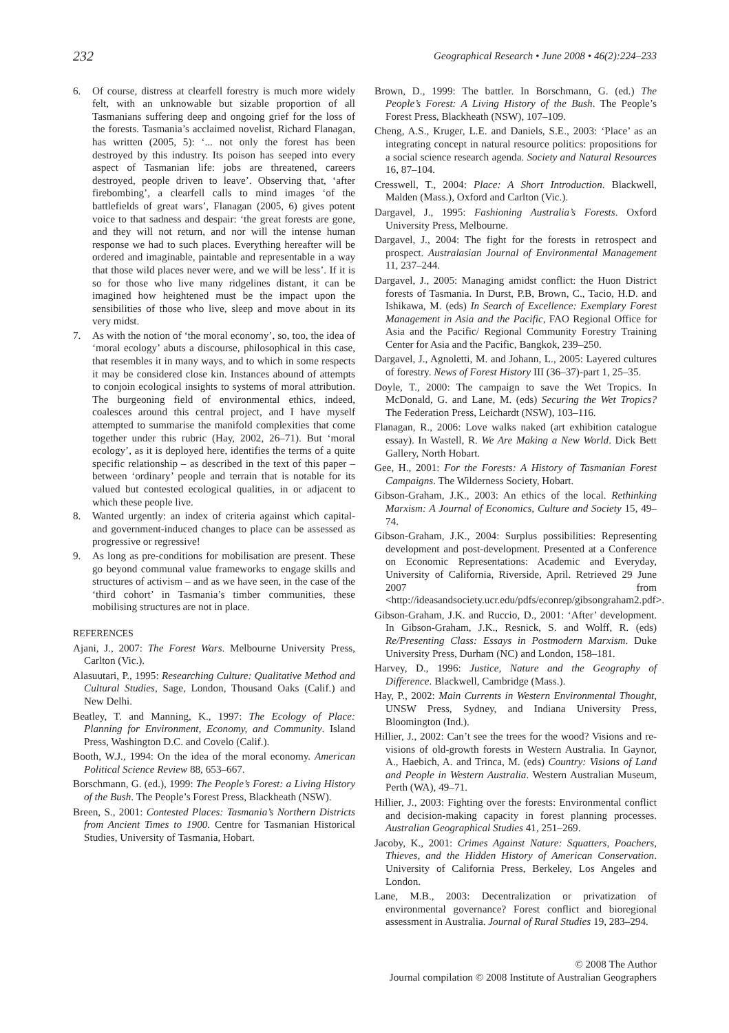232 Geographical Research • June 2008 • 46(2):224–233
6. Of course, distress at clearfell forestry is much more widely felt, with an unknowable but sizable proportion of all Tasmanians suffering deep and ongoing grief for the loss of the forests. Tasmania’s acclaimed novelist, Richard Flanagan, has written (2005, 5): ‘... not only the forest has been destroyed by this industry. Its poison has seeped into every aspect of Tasmanian life: jobs are threatened, careers destroyed, people driven to leave’. Observing that, ‘after firebombing’, a clearfell calls to mind images ‘of the battlefields of great wars’, Flanagan (2005, 6) gives potent voice to that sadness and despair: ‘the great forests are gone, and they will not return, and nor will the intense human response we had to such places. Everything hereafter will be ordered and imaginable, paintable and representable in a way that those wild places never were, and we will be less’. If it is so for those who live many ridgelines distant, it can be imagined how heightened must be the impact upon the sensibilities of those who live, sleep and move about in its very midst.
7. As with the notion of ‘the moral economy’, so, too, the idea of ‘moral ecology’ abuts a discourse, philosophical in this case, that resembles it in many ways, and to which in some respects it may be considered close kin. Instances abound of attempts to conjoin ecological insights to systems of moral attribution. The burgeoning field of environmental ethics, indeed, coalesces around this central project, and I have myself attempted to summarise the manifold complexities that come together under this rubric (Hay, 2002, 26–71). But ‘moral ecology’, as it is deployed here, identifies the terms of a quite specific relationship – as described in the text of this paper – between ‘ordinary’ people and terrain that is notable for its valued but contested ecological qualities, in or adjacent to which these people live.
8. Wanted urgently: an index of criteria against which capital- and government-induced changes to place can be assessed as progressive or regressive!
9. As long as pre-conditions for mobilisation are present. These go beyond communal value frameworks to engage skills and structures of activism – and as we have seen, in the case of the ‘third cohort’ in Tasmania’s timber communities, these mobilising structures are not in place.
REFERENCES
Ajani, J., 2007: The Forest Wars. Melbourne University Press, Carlton (Vic.).
Alasuutari, P., 1995: Researching Culture: Qualitative Method and Cultural Studies, Sage, London, Thousand Oaks (Calif.) and New Delhi.
Beatley, T. and Manning, K., 1997: The Ecology of Place: Planning for Environment, Economy, and Community. Island Press, Washington D.C. and Covelo (Calif.).
Booth, W.J., 1994: On the idea of the moral economy. American Political Science Review 88, 653–667.
Borschmann, G. (ed.), 1999: The People’s Forest: a Living History of the Bush. The People’s Forest Press, Blackheath (NSW).
Breen, S., 2001: Contested Places: Tasmania’s Northern Districts from Ancient Times to 1900. Centre for Tasmanian Historical Studies, University of Tasmania, Hobart.
Brown, D., 1999: The battler. In Borschmann, G. (ed.) The People’s Forest: A Living History of the Bush. The People’s Forest Press, Blackheath (NSW), 107–109.
Cheng, A.S., Kruger, L.E. and Daniels, S.E., 2003: ‘Place’ as an integrating concept in natural resource politics: propositions for a social science research agenda. Society and Natural Resources 16, 87–104.
Cresswell, T., 2004: Place: A Short Introduction. Blackwell, Malden (Mass.), Oxford and Carlton (Vic.).
Dargavel, J., 1995: Fashioning Australia’s Forests. Oxford University Press, Melbourne.
Dargavel, J., 2004: The fight for the forests in retrospect and prospect. Australasian Journal of Environmental Management 11, 237–244.
Dargavel, J., 2005: Managing amidst conflict: the Huon District forests of Tasmania. In Durst, P.B, Brown, C., Tacio, H.D. and Ishikawa, M. (eds) In Search of Excellence: Exemplary Forest Management in Asia and the Pacific, FAO Regional Office for Asia and the Pacific/ Regional Community Forestry Training Center for Asia and the Pacific, Bangkok, 239–250.
Dargavel, J., Agnoletti, M. and Johann, L., 2005: Layered cultures of forestry. News of Forest History III (36–37)-part 1, 25–35.
Doyle, T., 2000: The campaign to save the Wet Tropics. In McDonald, G. and Lane, M. (eds) Securing the Wet Tropics? The Federation Press, Leichardt (NSW), 103–116.
Flanagan, R., 2006: Love walks naked (art exhibition catalogue essay). In Wastell, R. We Are Making a New World. Dick Bett Gallery, North Hobart.
Gee, H., 2001: For the Forests: A History of Tasmanian Forest Campaigns. The Wilderness Society, Hobart.
Gibson-Graham, J.K., 2003: An ethics of the local. Rethinking Marxism: A Journal of Economics, Culture and Society 15, 49–74.
Gibson-Graham, J.K., 2004: Surplus possibilities: Representing development and post-development. Presented at a Conference on Economic Representations: Academic and Everyday, University of California, Riverside, April. Retrieved 29 June 2007 from <http://ideasandsociety.ucr.edu/pdfs/econrep/gibsongraham2.pdf>.
Gibson-Graham, J.K. and Ruccio, D., 2001: ‘After’ development. In Gibson-Graham, J.K., Resnick, S. and Wolff, R. (eds) Re/Presenting Class: Essays in Postmodern Marxism. Duke University Press, Durham (NC) and London, 158–181.
Harvey, D., 1996: Justice, Nature and the Geography of Difference. Blackwell, Cambridge (Mass.).
Hay, P., 2002: Main Currents in Western Environmental Thought, UNSW Press, Sydney, and Indiana University Press, Bloomington (Ind.).
Hillier, J., 2002: Can’t see the trees for the wood? Visions and re-visions of old-growth forests in Western Australia. In Gaynor, A., Haebich, A. and Trinca, M. (eds) Country: Visions of Land and People in Western Australia. Western Australian Museum, Perth (WA), 49–71.
Hillier, J., 2003: Fighting over the forests: Environmental conflict and decision-making capacity in forest planning processes. Australian Geographical Studies 41, 251–269.
Jacoby, K., 2001: Crimes Against Nature: Squatters, Poachers, Thieves, and the Hidden History of American Conservation. University of California Press, Berkeley, Los Angeles and London.
Lane, M.B., 2003: Decentralization or privatization of environmental governance? Forest conflict and bioregional assessment in Australia. Journal of Rural Studies 19, 283–294.
© 2008 The Author
Journal compilation © 2008 Institute of Australian Geographers